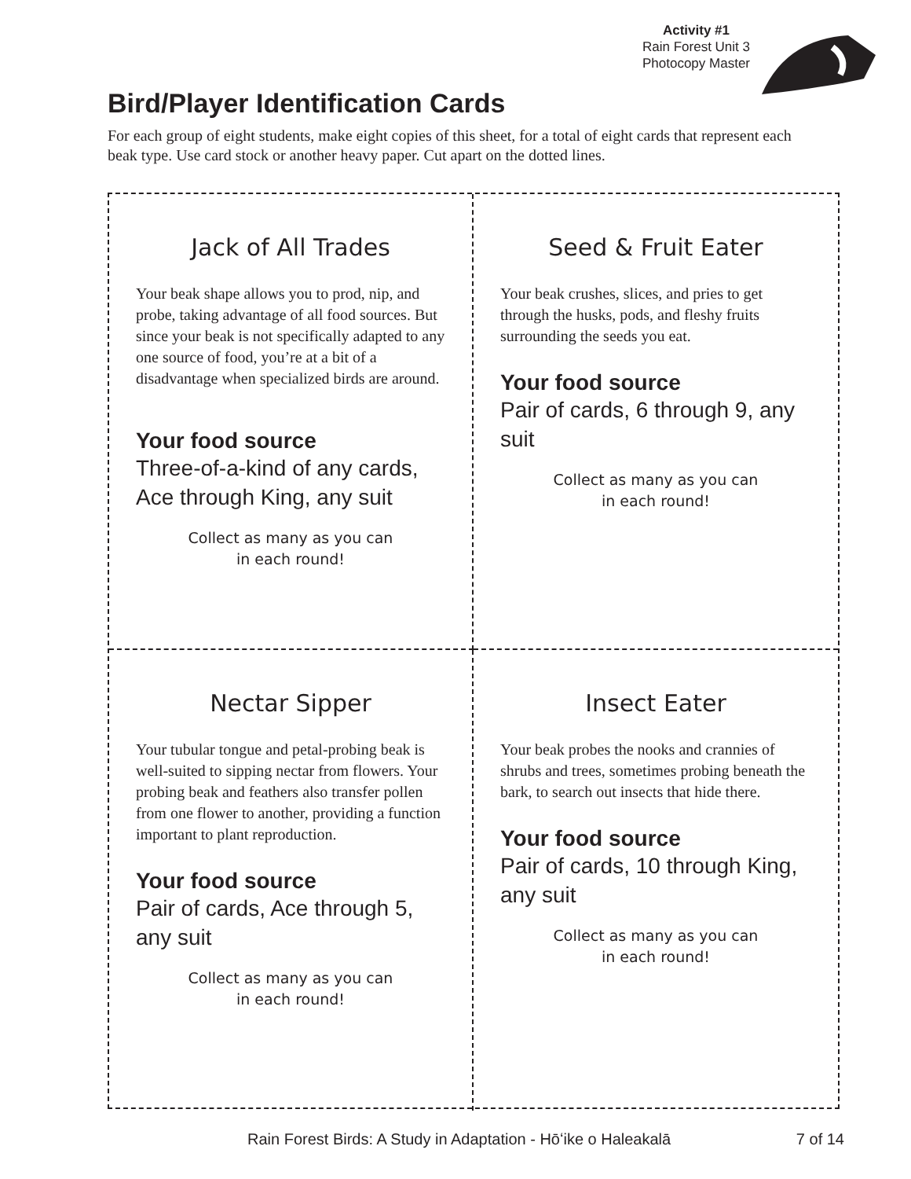Activity #1
Rain Forest Unit 3
Photocopy Master
Bird/Player Identification Cards
For each group of eight students, make eight copies of this sheet, for a total of eight cards that represent each beak type. Use card stock or another heavy paper. Cut apart on the dotted lines.
Jack of All Trades
Your beak shape allows you to prod, nip, and probe, taking advantage of all food sources. But since your beak is not specifically adapted to any one source of food, you’re at a bit of a disadvantage when specialized birds are around.
Your food source
Three-of-a-kind of any cards, Ace through King, any suit
Collect as many as you can
in each round!
Seed & Fruit Eater
Your beak crushes, slices, and pries to get through the husks, pods, and fleshy fruits surrounding the seeds you eat.
Your food source
Pair of cards, 6 through 9, any suit
Collect as many as you can
in each round!
Nectar Sipper
Your tubular tongue and petal-probing beak is well-suited to sipping nectar from flowers. Your probing beak and feathers also transfer pollen from one flower to another, providing a function important to plant reproduction.
Your food source
Pair of cards, Ace through 5, any suit
Collect as many as you can
in each round!
Insect Eater
Your beak probes the nooks and crannies of shrubs and trees, sometimes probing beneath the bark, to search out insects that hide there.
Your food source
Pair of cards, 10 through King, any suit
Collect as many as you can
in each round!
Rain Forest Birds: A Study in Adaptation - Hōʻike o Haleakalā 7 of 14